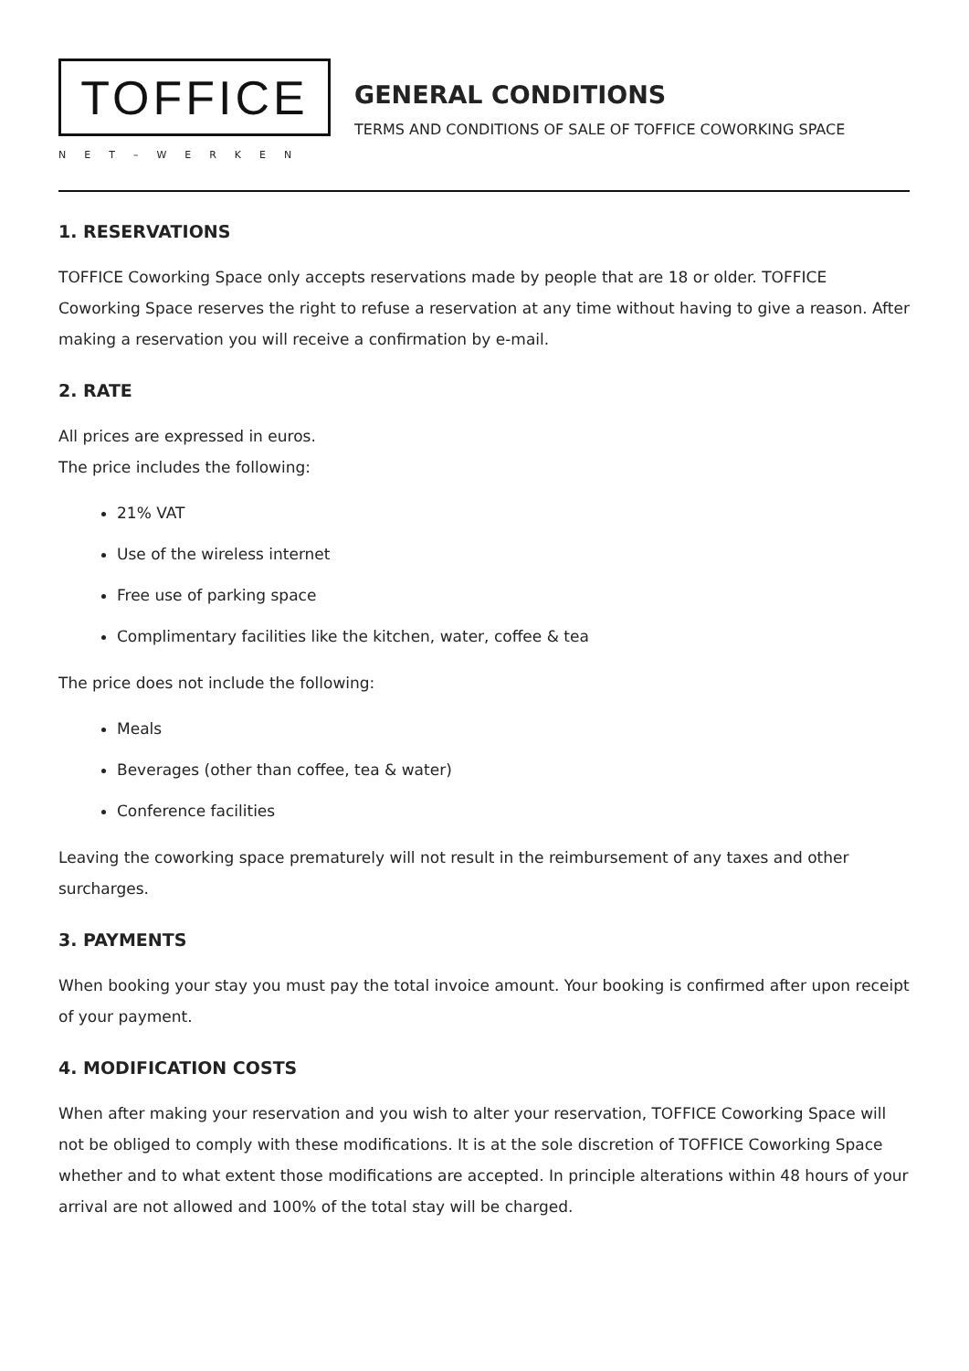TOFFICE
NET–WERKEN
GENERAL CONDITIONS
TERMS AND CONDITIONS OF SALE OF TOFFICE COWORKING SPACE
1. RESERVATIONS
TOFFICE Coworking Space only accepts reservations made by people that are 18 or older. TOFFICE Coworking Space reserves the right to refuse a reservation at any time without having to give a reason. After making a reservation you will receive a confirmation by e-mail.
2. RATE
All prices are expressed in euros.
The price includes the following:
21% VAT
Use of the wireless internet
Free use of parking space
Complimentary facilities like the kitchen, water, coffee & tea
The price does not include the following:
Meals
Beverages (other than coffee, tea & water)
Conference facilities
Leaving the coworking space prematurely will not result in the reimbursement of any taxes and other surcharges.
3. PAYMENTS
When booking your stay you must pay the total invoice amount. Your booking is confirmed after upon receipt of your payment.
4. MODIFICATION COSTS
When after making your reservation and you wish to alter your reservation, TOFFICE Coworking Space will not be obliged to comply with these modifications. It is at the sole discretion of TOFFICE Coworking Space whether and to what extent those modifications are accepted. In principle alterations within 48 hours of your arrival are not allowed and 100% of the total stay will be charged.